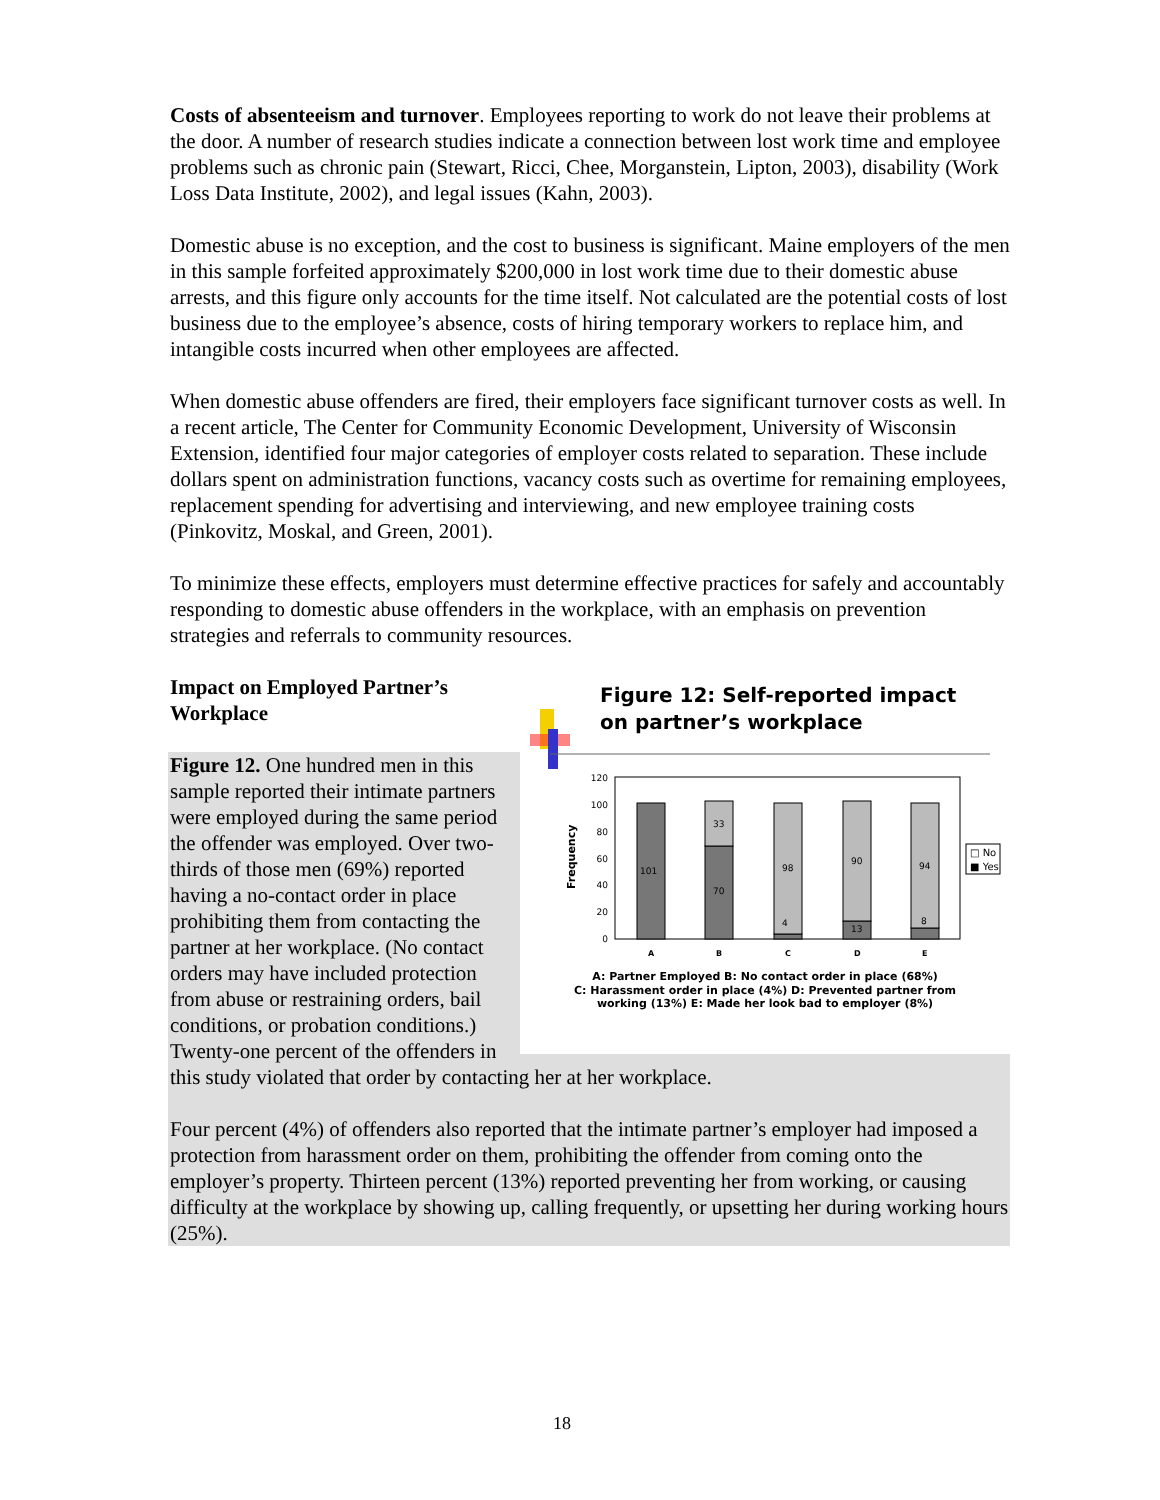Costs of absenteeism and turnover. Employees reporting to work do not leave their problems at the door. A number of research studies indicate a connection between lost work time and employee problems such as chronic pain (Stewart, Ricci, Chee, Morganstein, Lipton, 2003), disability (Work Loss Data Institute, 2002), and legal issues (Kahn, 2003).
Domestic abuse is no exception, and the cost to business is significant. Maine employers of the men in this sample forfeited approximately $200,000 in lost work time due to their domestic abuse arrests, and this figure only accounts for the time itself. Not calculated are the potential costs of lost business due to the employee’s absence, costs of hiring temporary workers to replace him, and intangible costs incurred when other employees are affected.
When domestic abuse offenders are fired, their employers face significant turnover costs as well. In a recent article, The Center for Community Economic Development, University of Wisconsin Extension, identified four major categories of employer costs related to separation. These include dollars spent on administration functions, vacancy costs such as overtime for remaining employees, replacement spending for advertising and interviewing, and new employee training costs (Pinkovitz, Moskal, and Green, 2001).
To minimize these effects, employers must determine effective practices for safely and accountably responding to domestic abuse offenders in the workplace, with an emphasis on prevention strategies and referrals to community resources.
Figure 12: Self-reported impact
on partner’s workplace
120
100
80
60
40
20
0
Frequency
101
33
70
98
4
90
13
94
8
A
B
C
D
E
□ No
■ Yes
A: Partner Employed B: No contact order in place (68%)
C: Harassment order in place (4%) D: Prevented partner from
working (13%) E: Made her look bad to employer (8%)
Impact on Employed Partner’s Workplace
Figure 12. One hundred men in this sample reported their intimate partners were employed during the same period the offender was employed. Over two-thirds of those men (69%) reported having a no-contact order in place prohibiting them from contacting the partner at her workplace. (No contact orders may have included protection from abuse or restraining orders, bail conditions, or probation conditions.) Twenty-one percent of the offenders in this study violated that order by contacting her at her workplace.
Four percent (4%) of offenders also reported that the intimate partner’s employer had imposed a protection from harassment order on them, prohibiting the offender from coming onto the employer’s property. Thirteen percent (13%) reported preventing her from working, or causing difficulty at the workplace by showing up, calling frequently, or upsetting her during working hours (25%).
18